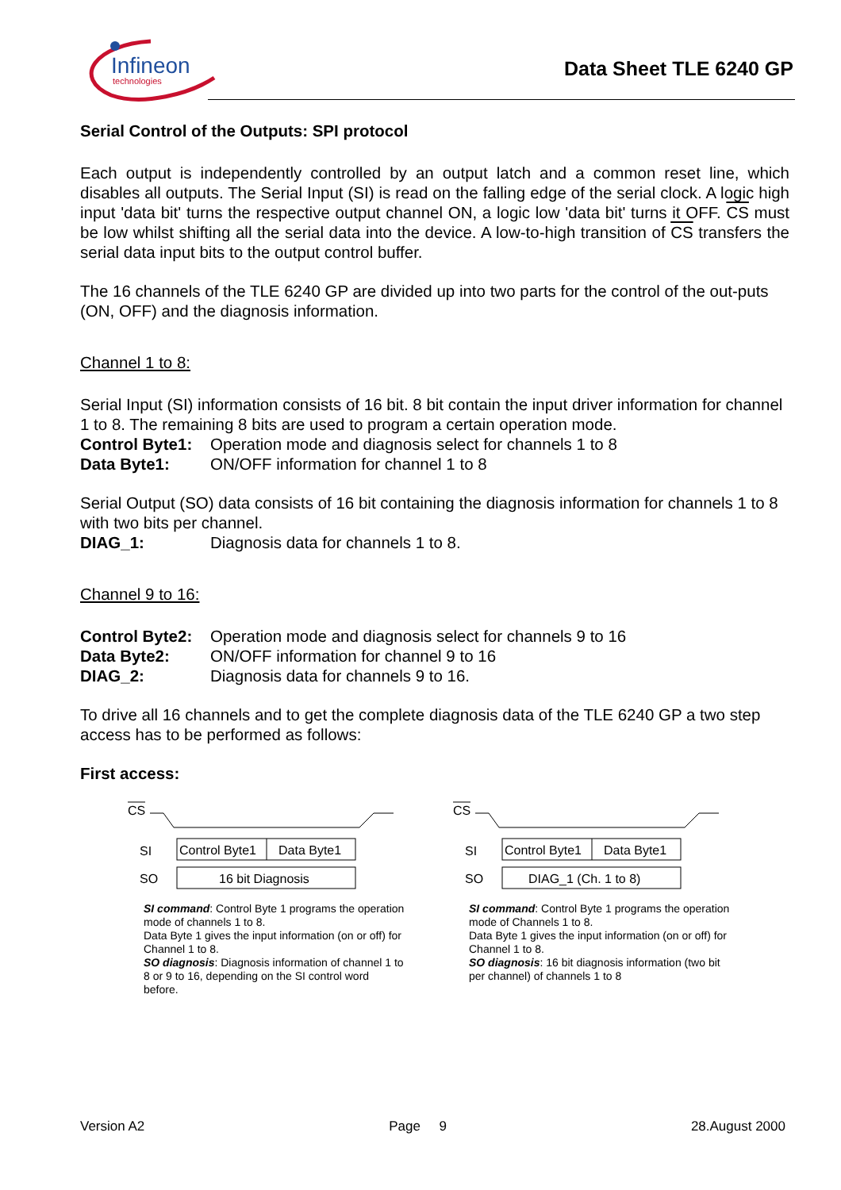Infineon
technologies
Data Sheet TLE 6240 GP
Serial Control of the Outputs: SPI protocol
Each output is independently controlled by an output latch and a common reset line, which disables all outputs. The Serial Input (SI) is read on the falling edge of the serial clock. A logic high input 'data bit' turns the respective output channel ON, a logic low 'data bit' turns it OFF. CS must be low whilst shifting all the serial data into the device. A low-to-high transition of CS transfers the serial data input bits to the output control buffer.
The 16 channels of the TLE 6240 GP are divided up into two parts for the control of the out-puts (ON, OFF) and the diagnosis information.
Channel 1 to 8:
Serial Input (SI) information consists of 16 bit. 8 bit contain the input driver information for channel 1 to 8. The remaining 8 bits are used to program a certain operation mode.
Control Byte1: Operation mode and diagnosis select for channels 1 to 8
Data Byte1: ON/OFF information for channel 1 to 8
Serial Output (SO) data consists of 16 bit containing the diagnosis information for channels 1 to 8 with two bits per channel.
DIAG_1: Diagnosis data for channels 1 to 8.
Channel 9 to 16:
Control Byte2: Operation mode and diagnosis select for channels 9 to 16
Data Byte2: ON/OFF information for channel 9 to 16
DIAG_2: Diagnosis data for channels 9 to 16.
To drive all 16 channels and to get the complete diagnosis data of the TLE 6240 GP a two step access has to be performed as follows:
First access:
CS
SI
Control Byte1
Data Byte1
SO
16 bit Diagnosis
SI command: Control Byte 1 programs the operation mode of channels 1 to 8.
Data Byte 1 gives the input information (on or off) for Channel 1 to 8.
SO diagnosis: Diagnosis information of channel 1 to 8 or 9 to 16, depending on the SI control word before.
CS
SI
Control Byte1
Data Byte1
SO
DIAG_1 (Ch. 1 to 8)
SI command: Control Byte 1 programs the operation mode of Channels 1 to 8.
Data Byte 1 gives the input information (on or off) for Channel 1 to 8.
SO diagnosis: 16 bit diagnosis information (two bit per channel) of channels 1 to 8
Version A2 Page 9 28.August 2000